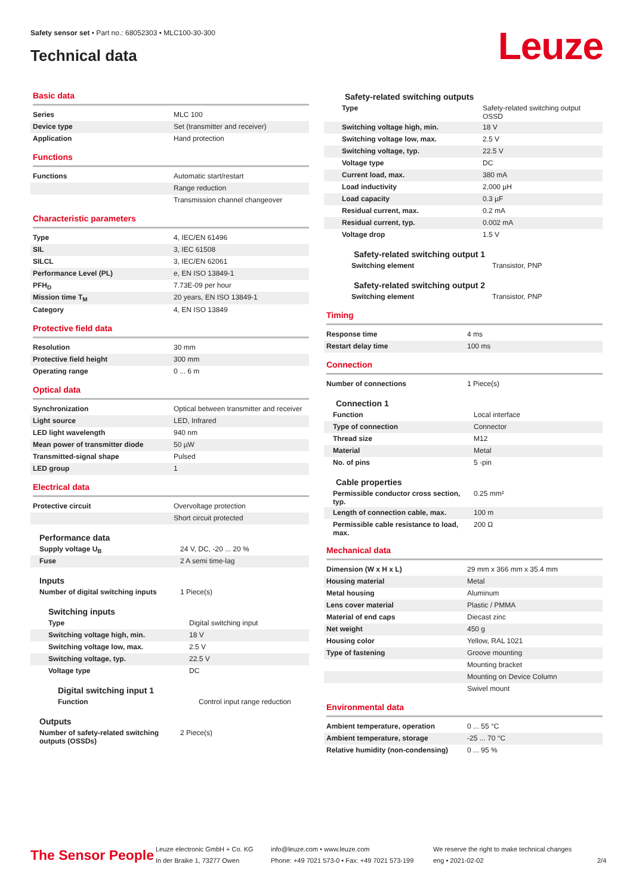Safety sensor set • Part no.: 68052303 • MLC100-30-300
Technical data
Leuze
Basic data
| Series | MLC 100 |
| Device type | Set (transmitter and receiver) |
| Application | Hand protection |
Functions
| Functions | Automatic start/restart |
| | Range reduction |
| | Transmission channel changeover |
Characteristic parameters
| Type | 4, IEC/EN 61496 |
| SIL | 3, IEC 61508 |
| SILCL | 3, IEC/EN 62061 |
| Performance Level (PL) | e, EN ISO 13849-1 |
| PFH<sub>D</sub> | 7.73E-09 per hour |
| Mission time T<sub>M</sub> | 20 years, EN ISO 13849-1 |
| Category | 4, EN ISO 13849 |
Protective field data
| Resolution | 30 mm |
| Protective field height | 300 mm |
| Operating range | 0 ... 6 m |
Optical data
| Synchronization | Optical between transmitter and receiver |
| Light source | LED, Infrared |
| LED light wavelength | 940 nm |
| Mean power of transmitter diode | 50 µW |
| Transmitted-signal shape | Pulsed |
| LED group | 1 |
Electrical data
| Protective circuit | Overvoltage protection |
| | Short circuit protected |
Performance data
| Supply voltage U<sub>B</sub> | 24 V, DC, -20 ... 20 % |
| Fuse | 2 A semi time-lag |
Inputs
| Number of digital switching inputs | 1 Piece(s) |
Switching inputs
| Type | Digital switching input |
| Switching voltage high, min. | 18 V |
| Switching voltage low, max. | 2.5 V |
| Switching voltage, typ. | 22.5 V |
| Voltage type | DC |
Digital switching input 1
| Function | Control input range reduction |
Outputs
| Number of safety-related switching outputs (OSSDs) | 2 Piece(s) |
Safety-related switching outputs
| Type | Safety-related switching output OSSD |
| Switching voltage high, min. | 18 V |
| Switching voltage low, max. | 2.5 V |
| Switching voltage, typ. | 22.5 V |
| Voltage type | DC |
| Current load, max. | 380 mA |
| Load inductivity | 2,000 µH |
| Load capacity | 0.3 µF |
| Residual current, max. | 0.2 mA |
| Residual current, typ. | 0.002 mA |
| Voltage drop | 1.5 V |
Safety-related switching output 1
| Switching element | Transistor, PNP |
Safety-related switching output 2
| Switching element | Transistor, PNP |
Timing
| Response time | 4 ms |
| Restart delay time | 100 ms |
Connection
| Number of connections | 1 Piece(s) |
Connection 1
| Function | Local interface |
| Type of connection | Connector |
| Thread size | M12 |
| Material | Metal |
| No. of pins | 5 -pin |
Cable properties
| Permissible conductor cross section, typ. | 0.25 mm² |
| Length of connection cable, max. | 100 m |
| Permissible cable resistance to load, max. | 200 Ω |
Mechanical data
| Dimension (W x H x L) | 29 mm x 366 mm x 35.4 mm |
| Housing material | Metal |
| Metal housing | Aluminum |
| Lens cover material | Plastic / PMMA |
| Material of end caps | Diecast zinc |
| Net weight | 450 g |
| Housing color | Yellow, RAL 1021 |
| Type of fastening | Groove mounting |
| | Mounting bracket |
| | Mounting on Device Column |
| | Swivel mount |
Environmental data
| Ambient temperature, operation | 0 ... 55 °C |
| Ambient temperature, storage | -25 ... 70 °C |
| Relative humidity (non-condensing) | 0 ... 95 % |
The Sensor People
Leuze electronic GmbH + Co. KG
In der Braike 1, 73277 Owen
info@leuze.com • www.leuze.com
Phone: +49 7021 573-0 • Fax: +49 7021 573-199
We reserve the right to make technical changes
eng • 2021-02-02
2/4